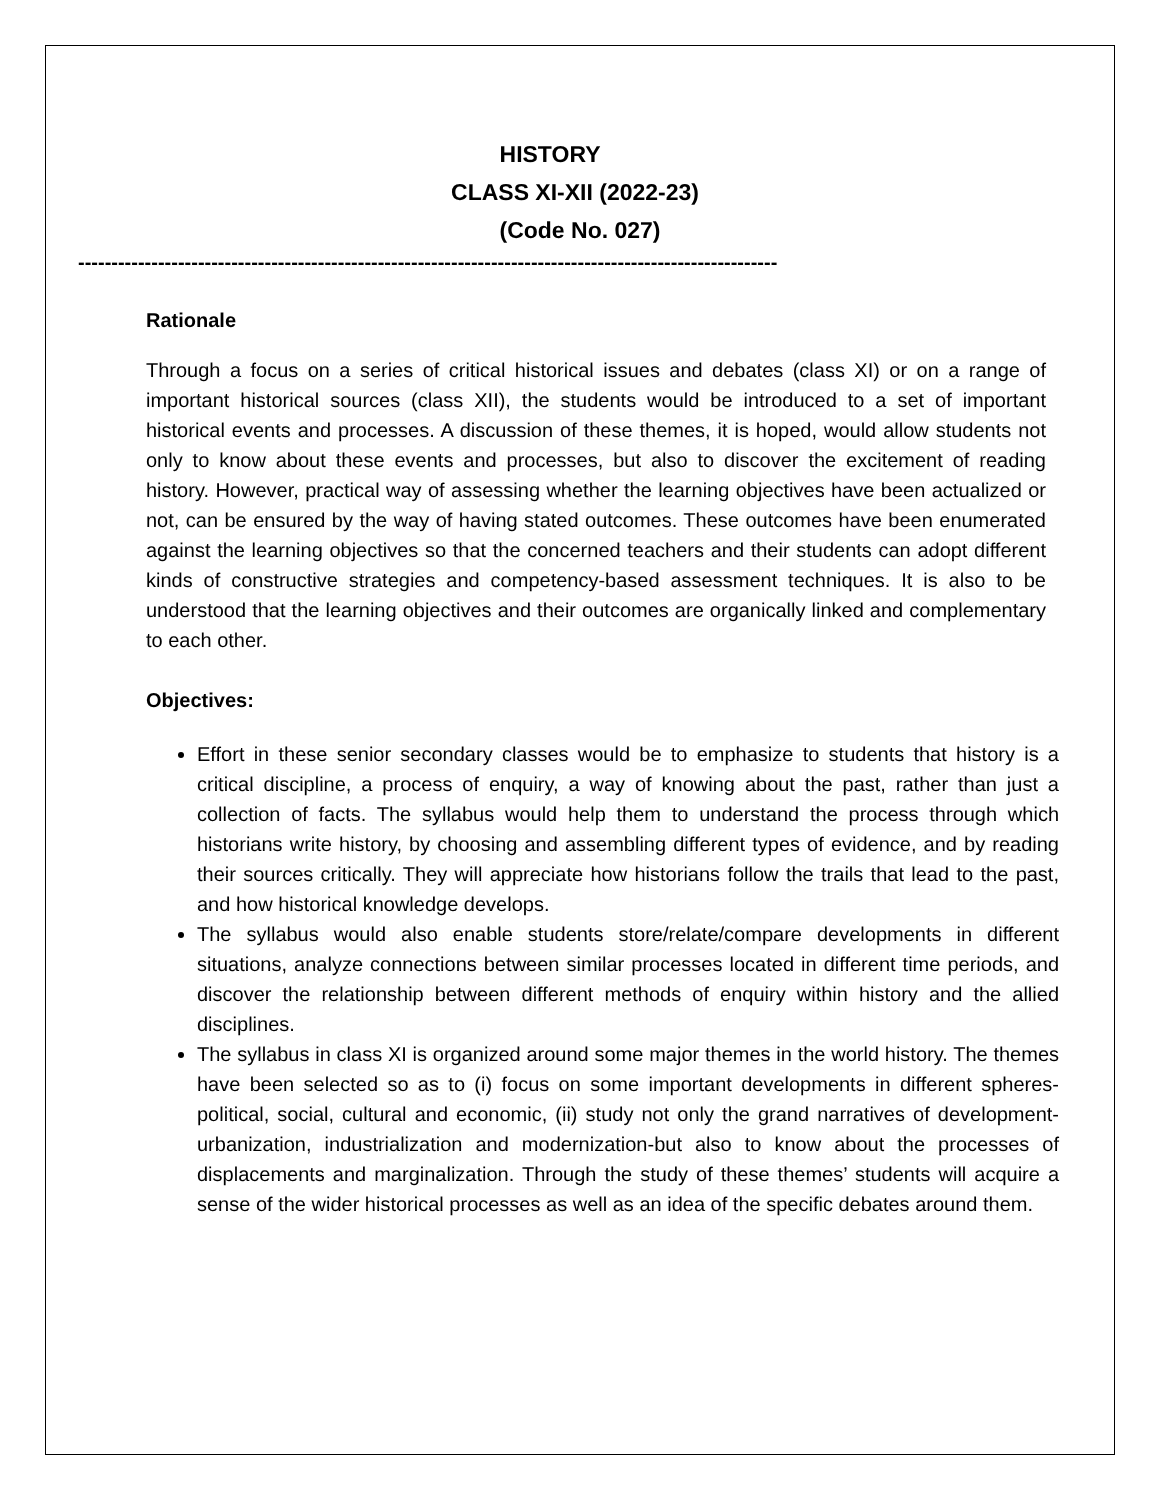HISTORY
CLASS XI-XII (2022-23)
(Code No. 027)
---------------------------------------------------------------------------------------------------------
Rationale
Through a focus on a series of critical historical issues and debates (class XI) or on a range of important historical sources (class XII), the students would be introduced to a set of important historical events and processes. A discussion of these themes, it is hoped, would allow students not only to know about these events and processes, but also to discover the excitement of reading history. However, practical way of assessing whether the learning objectives have been actualized or not, can be ensured by the way of having stated outcomes. These outcomes have been enumerated against the learning objectives so that the concerned teachers and their students can adopt different kinds of constructive strategies and competency-based assessment techniques. It is also to be understood that the learning objectives and their outcomes are organically linked and complementary to each other.
Objectives:
Effort in these senior secondary classes would be to emphasize to students that history is a critical discipline, a process of enquiry, a way of knowing about the past, rather than just a collection of facts. The syllabus would help them to understand the process through which historians write history, by choosing and assembling different types of evidence, and by reading their sources critically. They will appreciate how historians follow the trails that lead to the past, and how historical knowledge develops.
The syllabus would also enable students store/relate/compare developments in different situations, analyze connections between similar processes located in different time periods, and discover the relationship between different methods of enquiry within history and the allied disciplines.
The syllabus in class XI is organized around some major themes in the world history. The themes have been selected so as to (i) focus on some important developments in different spheres-political, social, cultural and economic, (ii) study not only the grand narratives of development-urbanization, industrialization and modernization-but also to know about the processes of displacements and marginalization. Through the study of these themes’ students will acquire a sense of the wider historical processes as well as an idea of the specific debates around them.